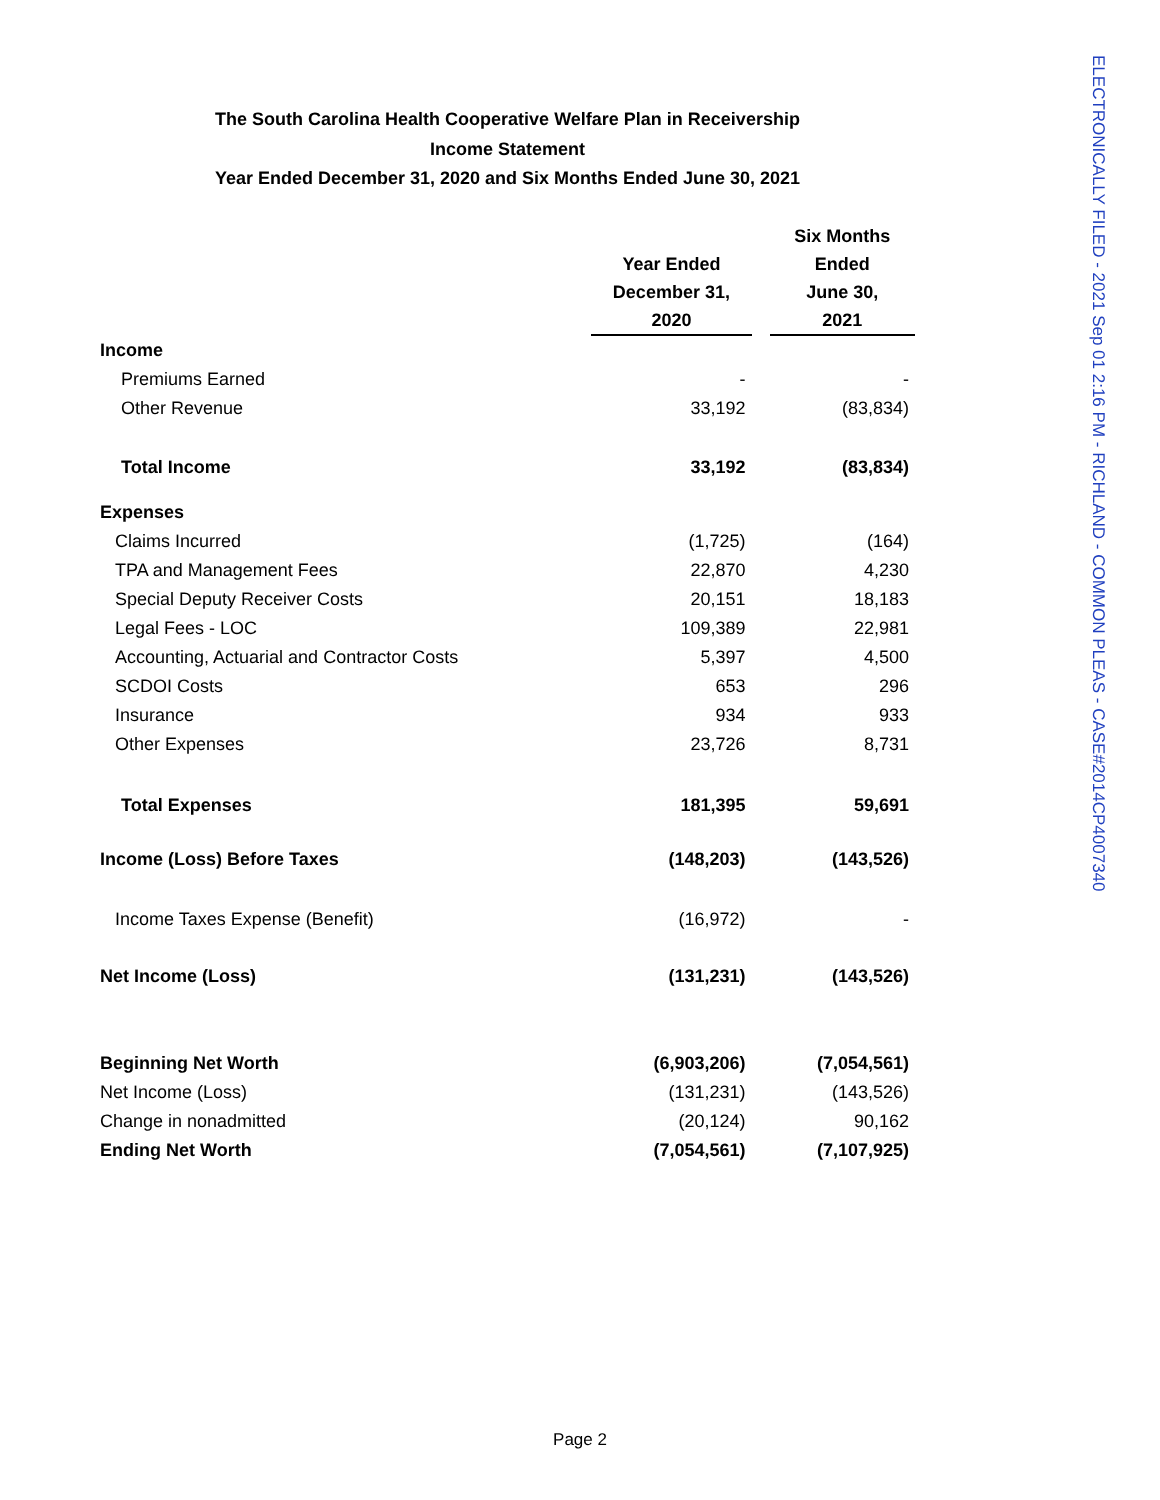The South Carolina Health Cooperative Welfare Plan in Receivership
Income Statement
Year Ended December 31, 2020 and Six Months Ended June 30, 2021
| | Year Ended December 31, 2020 | | Six Months Ended June 30, 2021 |
| --- | --- | --- | --- |
| Income | | | |
| Premiums Earned | - | | - |
| Other Revenue | 33,192 | | (83,834) |
| Total Income | 33,192 | | (83,834) |
| Expenses | | | |
| Claims Incurred | (1,725) | | (164) |
| TPA and Management Fees | 22,870 | | 4,230 |
| Special Deputy Receiver Costs | 20,151 | | 18,183 |
| Legal Fees - LOC | 109,389 | | 22,981 |
| Accounting, Actuarial and Contractor Costs | 5,397 | | 4,500 |
| SCDOI Costs | 653 | | 296 |
| Insurance | 934 | | 933 |
| Other Expenses | 23,726 | | 8,731 |
| Total Expenses | 181,395 | | 59,691 |
| Income (Loss) Before Taxes | (148,203) | | (143,526) |
| Income Taxes Expense (Benefit) | (16,972) | | - |
| Net Income (Loss) | (131,231) | | (143,526) |
| Beginning Net Worth | (6,903,206) | | (7,054,561) |
| Net Income (Loss) | (131,231) | | (143,526) |
| Change in nonadmitted | (20,124) | | 90,162 |
| Ending Net Worth | (7,054,561) | | (7,107,925) |
Page 2
ELECTRONICALLY FILED - 2021 Sep 01 2:16 PM - RICHLAND - COMMON PLEAS - CASE#2014CP4007340